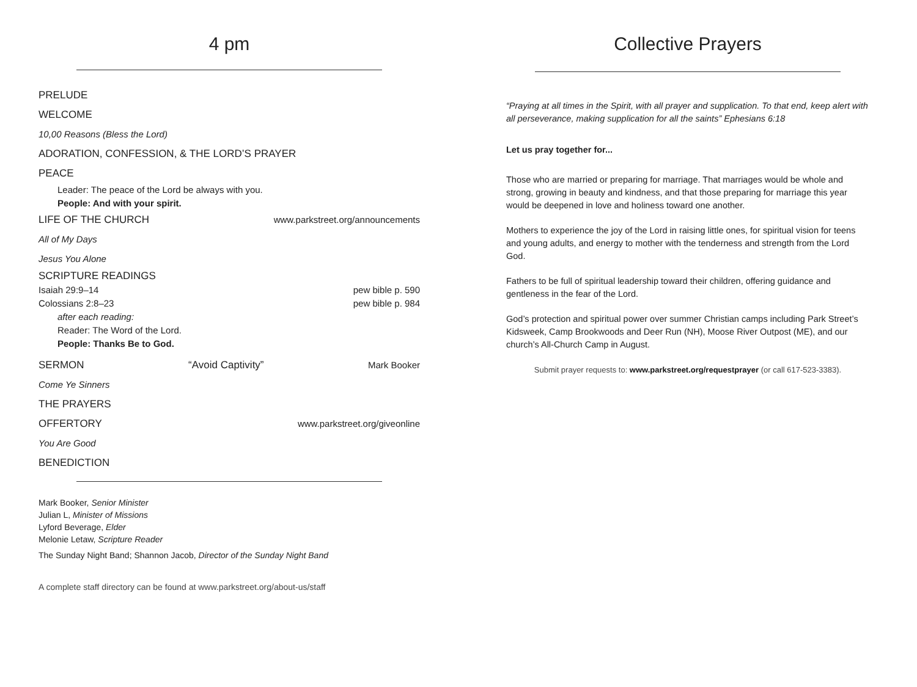4 pm
PRELUDE
WELCOME
10,00 Reasons (Bless the Lord)
ADORATION, CONFESSION, & THE LORD’S PRAYER
PEACE
Leader: The peace of the Lord be always with you.
People: And with your spirit.
LIFE OF THE CHURCH www.parkstreet.org/announcements
All of My Days
Jesus You Alone
SCRIPTURE READINGS
Isaiah 29:9–14 pew bible p. 590
Colossians 2:8–23 pew bible p. 984
after each reading:
Reader: The Word of the Lord.
People: Thanks Be to God.
SERMON “Avoid Captivity” Mark Booker
Come Ye Sinners
THE PRAYERS
OFFERTORY www.parkstreet.org/giveonline
You Are Good
BENEDICTION
Mark Booker, Senior Minister
Julian L, Minister of Missions
Lyford Beverage, Elder
Melonie Letaw, Scripture Reader
The Sunday Night Band; Shannon Jacob, Director of the Sunday Night Band
A complete staff directory can be found at www.parkstreet.org/about-us/staff
Collective Prayers
“Praying at all times in the Spirit, with all prayer and supplication. To that end, keep alert with all perseverance, making supplication for all the saints” Ephesians 6:18
Let us pray together for...
Those who are married or preparing for marriage. That marriages would be whole and strong, growing in beauty and kindness, and that those preparing for marriage this year would be deepened in love and holiness toward one another.
Mothers to experience the joy of the Lord in raising little ones, for spiritual vision for teens and young adults, and energy to mother with the tenderness and strength from the Lord God.
Fathers to be full of spiritual leadership toward their children, offering guidance and gentleness in the fear of the Lord.
God’s protection and spiritual power over summer Christian camps including Park Street’s Kidsweek, Camp Brookwoods and Deer Run (NH), Moose River Outpost (ME), and our church’s All-Church Camp in August.
Submit prayer requests to: www.parkstreet.org/requestprayer (or call 617-523-3383).